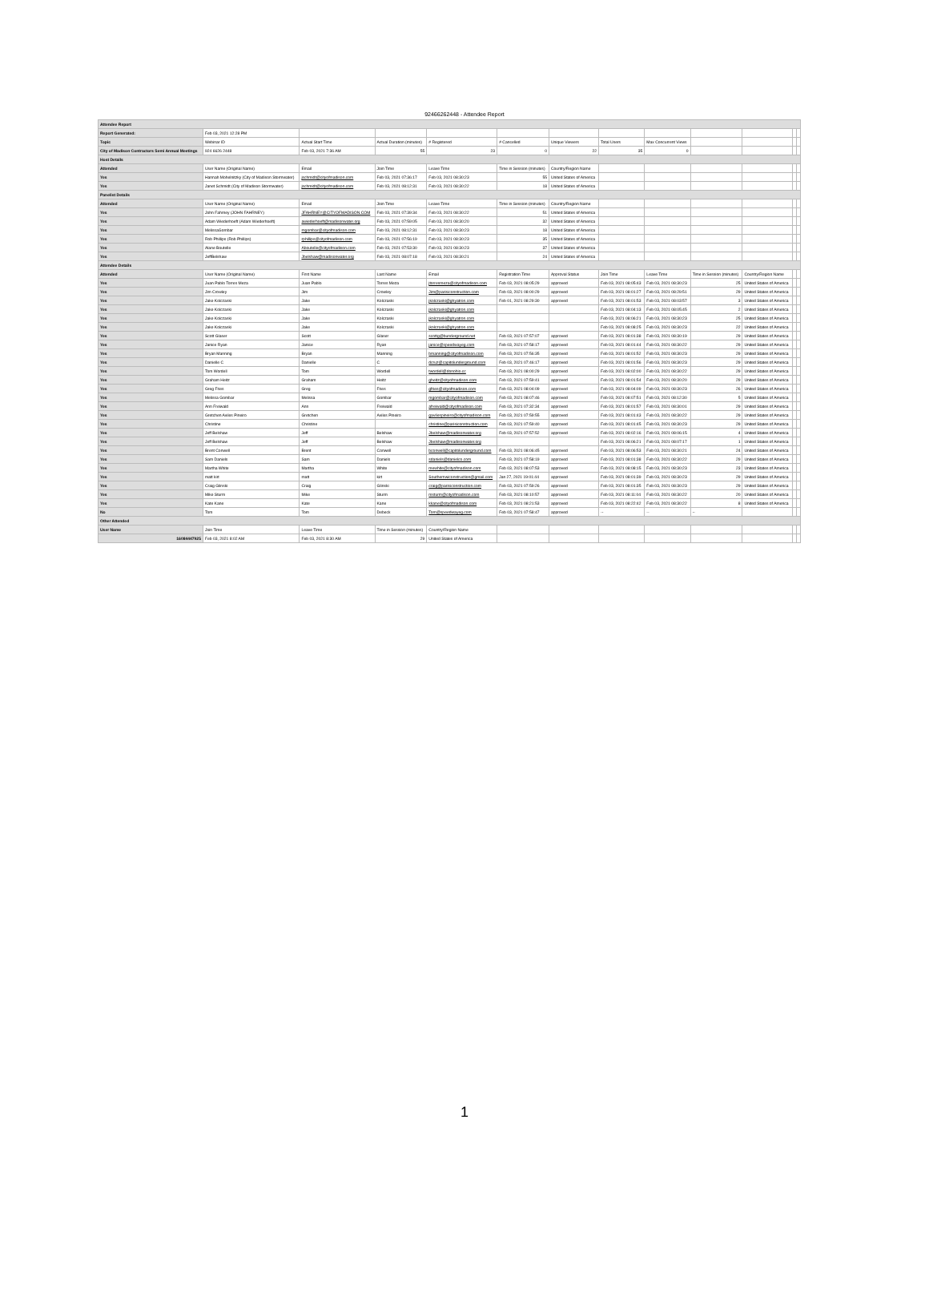92466262448 - Attendee Report
| Attendee Report | | | | | | | | | | | | |
| Report Generated: | Feb 03, 2021 12:28 PM | | | | | | | | | | | |
| Topic | Webinar ID | Actual Start Time | Actual Duration (minutes) | # Registered | # Cancelled | Unique Viewers | Total Users | Max Concurrent Views | | | | |
| City of Madison Contractors Semi Annual Meetings | 924 6626 2448 | Feb 03, 2021 7:36 AM | 55 | 23 | 0 | 22 | 35 | 0 | | | | |
| Host Details | | | | | | | | | | | | |
| Attended | User Name (Original Name) | Email | Join Time | Leave Time | Time in Session (minutes) | Country/Region Name | | | | | | |
| Yes | Hannah Mohelnitzky (City of Madison Stormwater) | jschmidt@cityofmadison.com | Feb 03, 2021 07:36:17 | Feb 03, 2021 08:30:23 | 55 | United States of America | | | | | | |
| Yes | Janet Schmidt (City of Madison Stormwater) | jschmidt@cityofmadison.com | Feb 03, 2021 08:12:31 | Feb 03, 2021 08:30:22 | 18 | United States of America | | | | | | |
| Panelist Details | | | | | | | | | | | | |
| Attended | User Name (Original Name) | Email | Join Time | Leave Time | Time in Session (minutes) | Country/Region Name | | | | | | |
| Yes | John Fahrney (JOHN FAHRNEY) | JFAHRNEY@CITYOFMADISON.COM | Feb 03, 2021 07:39:34 | Feb 03, 2021 08:30:22 | 51 | United States of America | | | | | | |
| Yes | Adam Wiederhoeft (Adam Wiederhoeft) | awiederhoeft@madisonwater.org | Feb 03, 2021 07:59:05 | Feb 03, 2021 08:30:20 | 32 | United States of America | | | | | | |
| Yes | MelissaGombar | mgombar@cityofmadison.com | Feb 03, 2021 08:12:31 | Feb 03, 2021 08:30:23 | 18 | United States of America | | | | | | |
| Yes | Rob Phillips (Rob Phillips) | rphillips@cityofmadison.com | Feb 03, 2021 07:56:19 | Feb 03, 2021 08:30:23 | 35 | United States of America | | | | | | |
| Yes | Alane Boutelle | Aboutelle@cityofmadison.com | Feb 03, 2021 07:53:30 | Feb 03, 2021 08:30:23 | 37 | United States of America | | | | | | |
| Yes | JeffBelshaw | Jbelshaw@madisonwater.org | Feb 03, 2021 08:07:18 | Feb 03, 2021 08:30:21 | 24 | United States of America | | | | | | |
| Attendee Details | | | | | | | | | | | | |
| Attended | User Name (Original Name) | First Name | Last Name | Email | Registration Time | Approval Status | Join Time | Leave Time | Time in Session (minutes) | Country/Region Name | | |
| Yes | Juan Pablo Torres Meza | Juan Pablo | Torres Meza | jtorresmeza@cityofmadison.com | Feb 03, 2021 08:05:29 | approved | Feb 03, 2021 08:05:43 | Feb 03, 2021 08:30:23 | 25 | United States of America | | |
| Yes | Jim Crowley | Jim | Crowley | Jim@parisiconstruction.com | Feb 03, 2021 08:00:29 | approved | Feb 03, 2021 08:01:27 | Feb 03, 2021 08:29:51 | 29 | United States of America | | |
| Yes | Jake Kolczaski | Jake | Kolczaski | jkolczaski@ghyatron.com | Feb 01, 2021 08:29:30 | approved | Feb 03, 2021 08:01:53 | Feb 03, 2021 08:03:57 | 3 | United States of America | | |
| Yes | Jake Kolczaski | Jake | Kolczaski | jkolczaski@ghyatron.com | | | Feb 03, 2021 08:04:13 | Feb 03, 2021 08:05:45 | 2 | United States of America | | |
| Yes | Jake Kolczaski | Jake | Kolczaski | jkolczaski@ghyatron.com | | | Feb 03, 2021 08:06:21 | Feb 03, 2021 08:30:23 | 25 | United States of America | | |
| Yes | Jake Kolczaski | Jake | Kolczaski | jkolczaski@ghyatron.com | | | Feb 03, 2021 08:08:25 | Feb 03, 2021 08:30:23 | 22 | United States of America | | |
| Yes | Scott Glaser | Scott | Glaser | scottg@bunderground.net | Feb 03, 2021 07:57:07 | approved | Feb 03, 2021 08:01:38 | Feb 03, 2021 08:30:19 | 29 | United States of America | | |
| Yes | Janice Ryan | Janice | Ryan | janice@speedwayeg.com | Feb 03, 2021 07:58:17 | approved | Feb 03, 2021 08:01:44 | Feb 03, 2021 08:30:22 | 29 | United States of America | | |
| Yes | Bryan Manning | Bryan | Manning | bmanning@cityofmadison.com | Feb 03, 2021 07:56:35 | approved | Feb 03, 2021 08:01:52 | Feb 03, 2021 08:30:23 | 29 | United States of America | | |
| Yes | Danielle C | Danielle | C | dcruz@capitolunderground.com | Feb 03, 2021 07:46:17 | approved | Feb 03, 2021 08:01:56 | Feb 03, 2021 08:30:23 | 29 | United States of America | | |
| Yes | Tom Wordell | Tom | Wordell | twordell@donohio.cc | Feb 03, 2021 08:00:29 | approved | Feb 03, 2021 08:02:00 | Feb 03, 2021 08:30:22 | 29 | United States of America | | |
| Yes | Graham Heitz | Graham | Heitz | gheitz@cityofmadison.com | Feb 03, 2021 07:59:41 | approved | Feb 03, 2021 08:01:54 | Feb 03, 2021 08:30:20 | 29 | United States of America | | |
| Yes | Greg Fries | Greg | Fries | gfries@cityofmadison.com | Feb 03, 2021 08:04:09 | approved | Feb 03, 2021 08:04:09 | Feb 03, 2021 08:30:23 | 26 | United States of America | | |
| Yes | Melissa Gombar | Melissa | Gombar | mgombar@cityofmadison.com | Feb 03, 2021 08:07:46 | approved | Feb 03, 2021 08:07:51 | Feb 03, 2021 08:12:30 | 5 | United States of America | | |
| Yes | Ann Freiwald | Ann | Freiwald | afreiwald@cityofmadison.com | Feb 03, 2021 07:32:34 | approved | Feb 03, 2021 08:01:57 | Feb 03, 2021 08:30:01 | 29 | United States of America | | |
| Yes | Gretchen Aviles Pineiro | Gretchen | Aviles Pineiro | gavilespineiro@cityofmadison.com | Feb 03, 2021 07:59:55 | approved | Feb 03, 2021 08:01:43 | Feb 03, 2021 08:30:22 | 29 | United States of America | | |
| Yes | Christine | Christine | | christine@parisiconstruction.com | Feb 03, 2021 07:59:40 | approved | Feb 03, 2021 08:01:45 | Feb 03, 2021 08:30:23 | 29 | United States of America | | |
| Yes | Jeff Belshaw | Jeff | Belshaw | Jbelshaw@madisonwater.org | Feb 03, 2021 07:57:52 | approved | Feb 03, 2021 08:02:16 | Feb 03, 2021 08:06:15 | 4 | United States of America | | |
| Yes | Jeff Belshaw | Jeff | Belshaw | Jbelshaw@madisonwater.org | | | Feb 03, 2021 08:06:21 | Feb 03, 2021 08:07:17 | 1 | United States of America | | |
| Yes | Brent Conwell | Brent | Conwell | bconwell@capitolunderground.com | Feb 03, 2021 08:06:45 | approved | Feb 03, 2021 08:06:53 | Feb 03, 2021 08:30:21 | 24 | United States of America | | |
| Yes | Sam Daniels | Sam | Daniels | sdaniels@danielco.com | Feb 03, 2021 07:58:19 | approved | Feb 03, 2021 08:01:38 | Feb 03, 2021 08:30:22 | 29 | United States of America | | |
| Yes | Martha White | Martha | White | mewhite@cityofmadison.com | Feb 03, 2021 08:07:53 | approved | Feb 03, 2021 08:08:15 | Feb 03, 2021 08:30:23 | 23 | United States of America | | |
| Yes | matt kirt | matt | kirt | Southernwiconstruction@gmail.com | Jan 27, 2021 19:01:44 | approved | Feb 03, 2021 08:01:39 | Feb 03, 2021 08:30:23 | 29 | United States of America | | |
| Yes | Craig Glinski | Craig | Glinski | craig@parisiconstruction.com | Feb 03, 2021 07:59:26 | approved | Feb 03, 2021 08:01:35 | Feb 03, 2021 08:30:23 | 29 | United States of America | | |
| Yes | Mike Sturm | Mike | Sturm | msturm@cityofmadison.com | Feb 03, 2021 08:10:57 | approved | Feb 03, 2021 08:11:04 | Feb 03, 2021 08:30:22 | 20 | United States of America | | |
| Yes | Kate Kane | Kate | Kane | kkane@cityofmadison.com | Feb 03, 2021 08:21:53 | approved | Feb 03, 2021 08:22:42 | Feb 03, 2021 08:30:22 | 8 | United States of America | | |
| No | Tom | Tom | Debeck | Tom@speedwayeg.com | Feb 03, 2021 07:58:47 | approved | -- | -- | -- | | | |
| Other Attended | | | | | | | | | | | | |
| User Name | Join Time | Leave Time | Time in Session (minutes) | Country/Region Name | | | | | | | | |
| 16084447925 | Feb 03, 2021 8:02 AM | Feb 03, 2021 8:30 AM | 29 | United States of America | | | | | | | | |
1